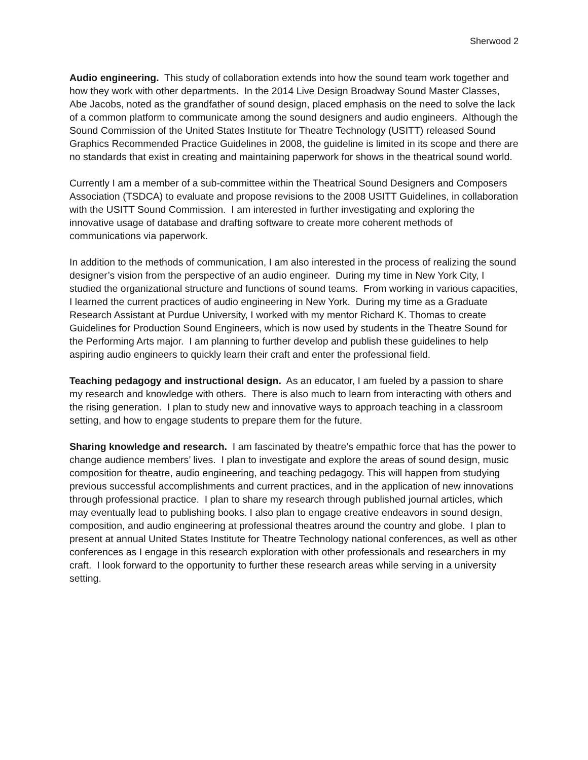Sherwood 2
Audio engineering. This study of collaboration extends into how the sound team work together and how they work with other departments. In the 2014 Live Design Broadway Sound Master Classes, Abe Jacobs, noted as the grandfather of sound design, placed emphasis on the need to solve the lack of a common platform to communicate among the sound designers and audio engineers. Although the Sound Commission of the United States Institute for Theatre Technology (USITT) released Sound Graphics Recommended Practice Guidelines in 2008, the guideline is limited in its scope and there are no standards that exist in creating and maintaining paperwork for shows in the theatrical sound world.
Currently I am a member of a sub-committee within the Theatrical Sound Designers and Composers Association (TSDCA) to evaluate and propose revisions to the 2008 USITT Guidelines, in collaboration with the USITT Sound Commission. I am interested in further investigating and exploring the innovative usage of database and drafting software to create more coherent methods of communications via paperwork.
In addition to the methods of communication, I am also interested in the process of realizing the sound designer’s vision from the perspective of an audio engineer. During my time in New York City, I studied the organizational structure and functions of sound teams. From working in various capacities, I learned the current practices of audio engineering in New York. During my time as a Graduate Research Assistant at Purdue University, I worked with my mentor Richard K. Thomas to create Guidelines for Production Sound Engineers, which is now used by students in the Theatre Sound for the Performing Arts major. I am planning to further develop and publish these guidelines to help aspiring audio engineers to quickly learn their craft and enter the professional field.
Teaching pedagogy and instructional design. As an educator, I am fueled by a passion to share my research and knowledge with others. There is also much to learn from interacting with others and the rising generation. I plan to study new and innovative ways to approach teaching in a classroom setting, and how to engage students to prepare them for the future.
Sharing knowledge and research. I am fascinated by theatre’s empathic force that has the power to change audience members’ lives. I plan to investigate and explore the areas of sound design, music composition for theatre, audio engineering, and teaching pedagogy. This will happen from studying previous successful accomplishments and current practices, and in the application of new innovations through professional practice. I plan to share my research through published journal articles, which may eventually lead to publishing books. I also plan to engage creative endeavors in sound design, composition, and audio engineering at professional theatres around the country and globe. I plan to present at annual United States Institute for Theatre Technology national conferences, as well as other conferences as I engage in this research exploration with other professionals and researchers in my craft. I look forward to the opportunity to further these research areas while serving in a university setting.